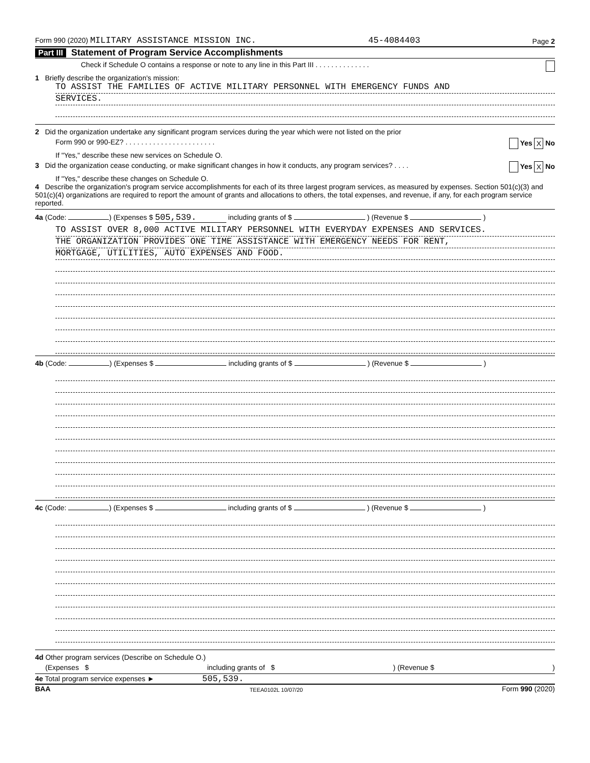Form 990 (2020) MILITARY ASSISTANCE MISSION INC. 45-4084403 Page 2
Part III Statement of Program Service Accomplishments
Check if Schedule O contains a response or note to any line in this Part III . . . . . . . . . . . . . .
1 Briefly describe the organization's mission:
TO ASSIST THE FAMILIES OF ACTIVE MILITARY PERSONNEL WITH EMERGENCY FUNDS AND
SERVICES.
2 Did the organization undertake any significant program services during the year which were not listed on the prior
Form 990 or 990-EZ? . . . . . . . . . . . . . . . . . . . . . . . Yes X No
If "Yes," describe these new services on Schedule O.
3 Did the organization cease conducting, or make significant changes in how it conducts, any program services? . . . . Yes X No
If "Yes," describe these changes on Schedule O.
4 Describe the organization's program service accomplishments for each of its three largest program services, as measured by expenses. Section 501(c)(3) and 501(c)(4) organizations are required to report the amount of grants and allocations to others, the total expenses, and revenue, if any, for each program service reported.
4a (Code: ) (Expenses $ 505,539. including grants of $ ) (Revenue $ )
TO ASSIST OVER 8,000 ACTIVE MILITARY PERSONNEL WITH EVERYDAY EXPENSES AND SERVICES.
THE ORGANIZATION PROVIDES ONE TIME ASSISTANCE WITH EMERGENCY NEEDS FOR RENT,
MORTGAGE, UTILITIES, AUTO EXPENSES AND FOOD.
4b (Code: ) (Expenses $ including grants of $ ) (Revenue $ )
4c (Code: ) (Expenses $ including grants of $ ) (Revenue $ )
4d Other program services (Describe on Schedule O.)
(Expenses $ including grants of $) (Revenue $)
4e Total program service expenses ► 505,539.
BAA TEEA0102L 10/07/20 Form 990 (2020)